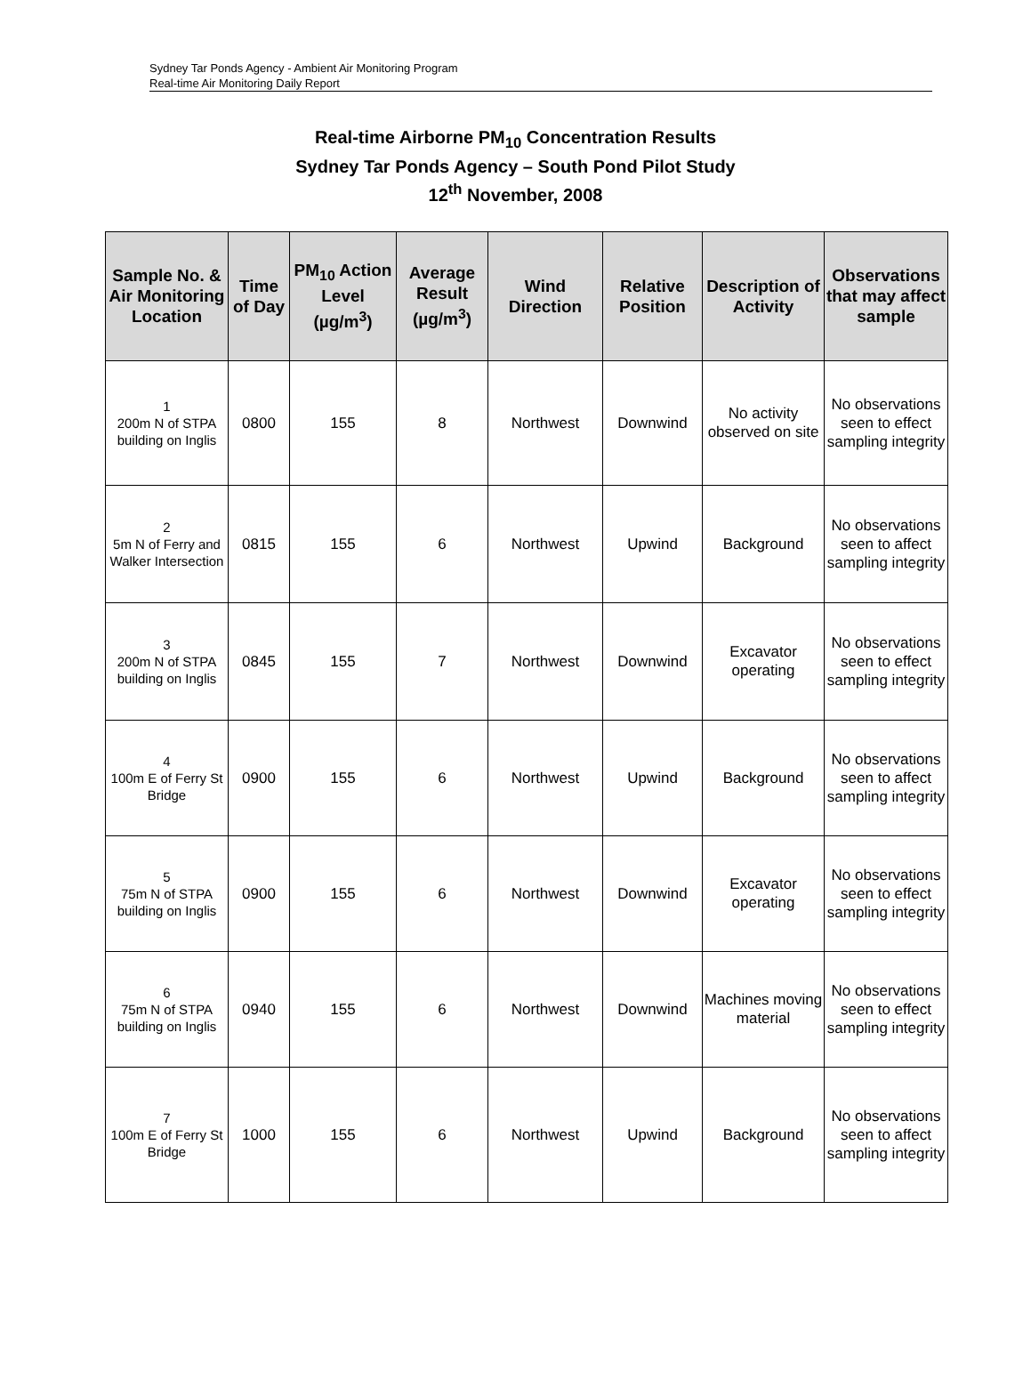Sydney Tar Ponds Agency - Ambient Air Monitoring Program
Real-time Air Monitoring Daily Report
Real-time Airborne PM<sub>10</sub> Concentration Results
Sydney Tar Ponds Agency – South Pond Pilot Study
12<sup>th</sup> November, 2008
| Sample No. & Air Monitoring Location | Time of Day | PM<sub>10</sub> Action Level (µg/m<sup>3</sup>) | Average Result (µg/m<sup>3</sup>) | Wind Direction | Relative Position | Description of Activity | Observations that may affect sample |
| --- | --- | --- | --- | --- | --- | --- | --- |
| 1 200m N of STPA building on Inglis | 0800 | 155 | 8 | Northwest | Downwind | No activity observed on site | No observations seen to effect sampling integrity |
| 2 5m N of Ferry and Walker Intersection | 0815 | 155 | 6 | Northwest | Upwind | Background | No observations seen to affect sampling integrity |
| 3 200m N of STPA building on Inglis | 0845 | 155 | 7 | Northwest | Downwind | Excavator operating | No observations seen to effect sampling integrity |
| 4 100m E of Ferry St Bridge | 0900 | 155 | 6 | Northwest | Upwind | Background | No observations seen to affect sampling integrity |
| 5 75m N of STPA building on Inglis | 0900 | 155 | 6 | Northwest | Downwind | Excavator operating | No observations seen to effect sampling integrity |
| 6 75m N of STPA building on Inglis | 0940 | 155 | 6 | Northwest | Downwind | Machines moving material | No observations seen to effect sampling integrity |
| 7 100m E of Ferry St Bridge | 1000 | 155 | 6 | Northwest | Upwind | Background | No observations seen to affect sampling integrity |